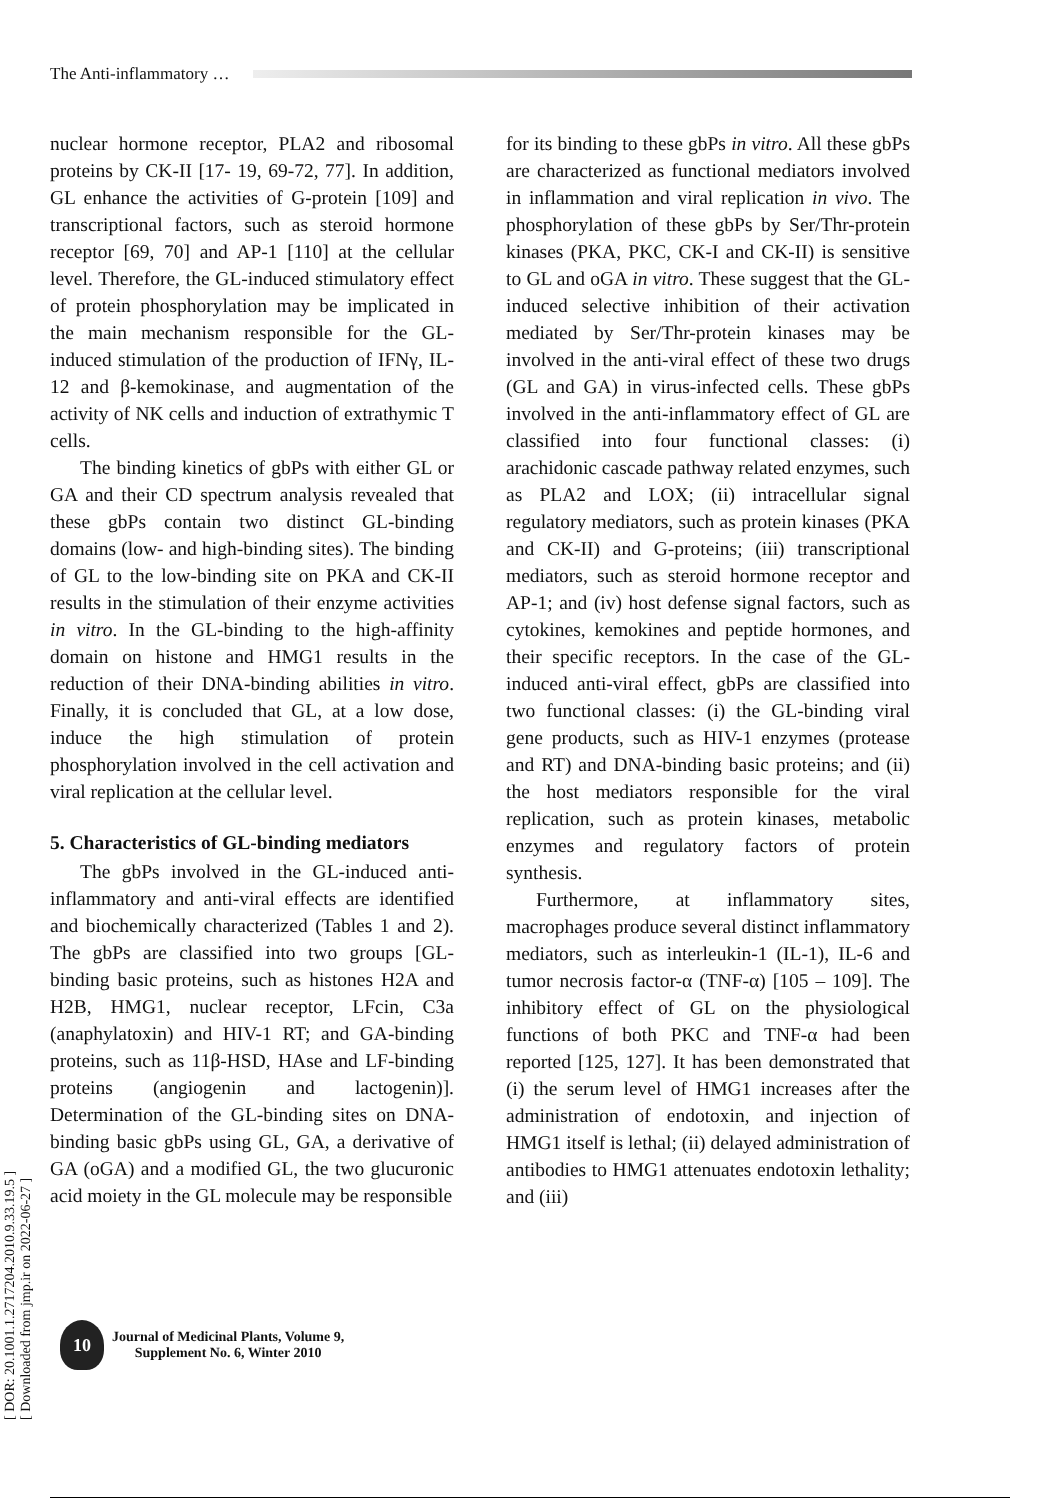The Anti-inflammatory …
[ DOR: 20.1001.1.2717204.2010.9.33.19.5 ]
[ Downloaded from jmp.ir on 2022-06-27 ]
nuclear hormone receptor, PLA2 and ribosomal proteins by CK-II [17- 19, 69-72, 77]. In addition, GL enhance the activities of G-protein [109] and transcriptional factors, such as steroid hormone receptor [69, 70] and AP-1 [110] at the cellular level. Therefore, the GL-induced stimulatory effect of protein phosphorylation may be implicated in the main mechanism responsible for the GL-induced stimulation of the production of IFNγ, IL-12 and β-kemokinase, and augmentation of the activity of NK cells and induction of extrathymic T cells.
The binding kinetics of gbPs with either GL or GA and their CD spectrum analysis revealed that these gbPs contain two distinct GL-binding domains (low- and high-binding sites). The binding of GL to the low-binding site on PKA and CK-II results in the stimulation of their enzyme activities in vitro. In the GL-binding to the high-affinity domain on histone and HMG1 results in the reduction of their DNA-binding abilities in vitro. Finally, it is concluded that GL, at a low dose, induce the high stimulation of protein phosphorylation involved in the cell activation and viral replication at the cellular level.
5. Characteristics of GL-binding mediators
The gbPs involved in the GL-induced anti-inflammatory and anti-viral effects are identified and biochemically characterized (Tables 1 and 2). The gbPs are classified into two groups [GL-binding basic proteins, such as histones H2A and H2B, HMG1, nuclear receptor, LFcin, C3a (anaphylatoxin) and HIV-1 RT; and GA-binding proteins, such as 11β-HSD, HAse and LF-binding proteins (angiogenin and lactogenin)]. Determination of the GL-binding sites on DNA-binding basic gbPs using GL, GA, a derivative of GA (oGA) and a modified GL, the two glucuronic acid moiety in the GL molecule may be responsible
for its binding to these gbPs in vitro. All these gbPs are characterized as functional mediators involved in inflammation and viral replication in vivo. The phosphorylation of these gbPs by Ser/Thr-protein kinases (PKA, PKC, CK-I and CK-II) is sensitive to GL and oGA in vitro. These suggest that the GL-induced selective inhibition of their activation mediated by Ser/Thr-protein kinases may be involved in the anti-viral effect of these two drugs (GL and GA) in virus-infected cells. These gbPs involved in the anti-inflammatory effect of GL are classified into four functional classes: (i) arachidonic cascade pathway related enzymes, such as PLA2 and LOX; (ii) intracellular signal regulatory mediators, such as protein kinases (PKA and CK-II) and G-proteins; (iii) transcriptional mediators, such as steroid hormone receptor and AP-1; and (iv) host defense signal factors, such as cytokines, kemokines and peptide hormones, and their specific receptors. In the case of the GL-induced anti-viral effect, gbPs are classified into two functional classes: (i) the GL-binding viral gene products, such as HIV-1 enzymes (protease and RT) and DNA-binding basic proteins; and (ii) the host mediators responsible for the viral replication, such as protein kinases, metabolic enzymes and regulatory factors of protein synthesis.
Furthermore, at inflammatory sites, macrophages produce several distinct inflammatory mediators, such as interleukin-1 (IL-1), IL-6 and tumor necrosis factor-α (TNF-α) [105 – 109]. The inhibitory effect of GL on the physiological functions of both PKC and TNF-α had been reported [125, 127]. It has been demonstrated that (i) the serum level of HMG1 increases after the administration of endotoxin, and injection of HMG1 itself is lethal; (ii) delayed administration of antibodies to HMG1 attenuates endotoxin lethality; and (iii)
10
Journal of Medicinal Plants, Volume 9,
Supplement No. 6, Winter 2010